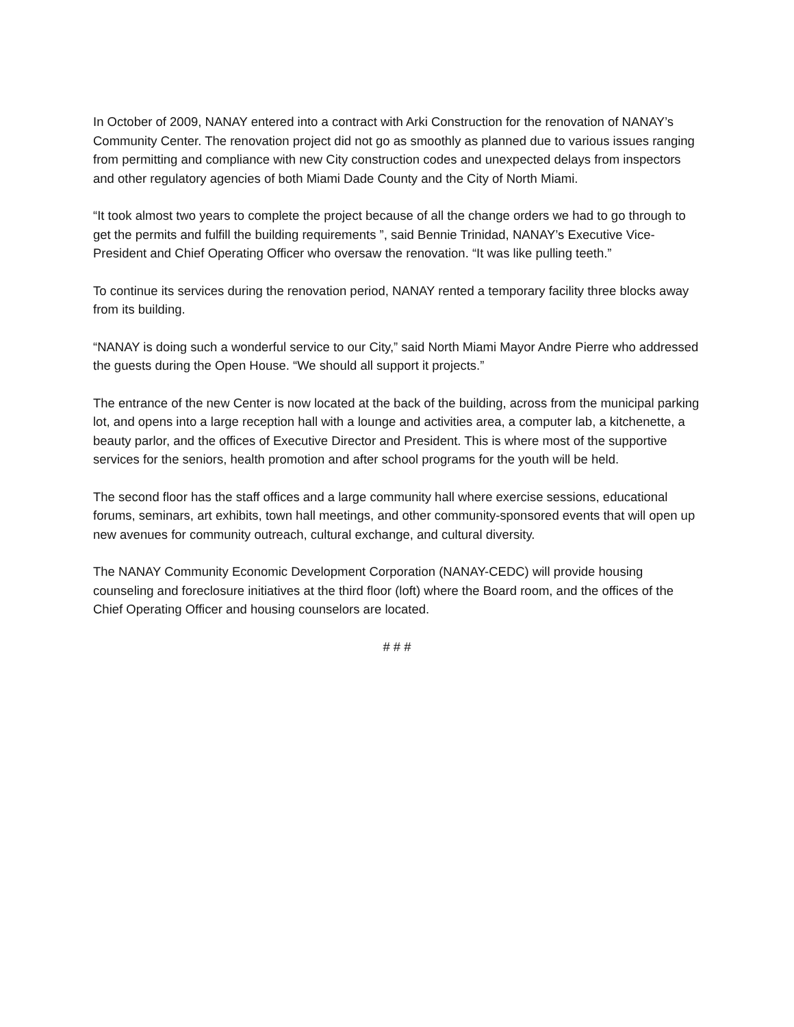In October of 2009, NANAY entered into a contract with Arki Construction for the renovation of NANAY’s Community Center. The renovation project did not go as smoothly as planned due to various issues ranging from permitting and compliance with new City construction codes and unexpected delays from inspectors and other regulatory agencies of both Miami Dade County and the City of North Miami.
“It took almost two years to complete the project because of all the change orders we had to go through to get the permits and fulfill the building requirements ”, said Bennie Trinidad, NANAY’s Executive Vice-President and Chief Operating Officer who oversaw the renovation. “It was like pulling teeth.”
To continue its services during the renovation period, NANAY rented a temporary facility three blocks away from its building.
“NANAY is doing such a wonderful service to our City,” said North Miami Mayor Andre Pierre who addressed the guests during the Open House. “We should all support it projects.”
The entrance of the new Center is now located at the back of the building, across from the municipal parking lot, and opens into a large reception hall with a lounge and activities area, a computer lab, a kitchenette, a beauty parlor, and the offices of Executive Director and President. This is where most of the supportive services for the seniors, health promotion and after school programs for the youth will be held.
The second floor has the staff offices and a large community hall where exercise sessions, educational forums, seminars, art exhibits, town hall meetings, and other community-sponsored events that will open up new avenues for community outreach, cultural exchange, and cultural diversity.
The NANAY Community Economic Development Corporation (NANAY-CEDC) will provide housing counseling and foreclosure initiatives at the third floor (loft) where the Board room, and the offices of the Chief Operating Officer and housing counselors are located.
# # #